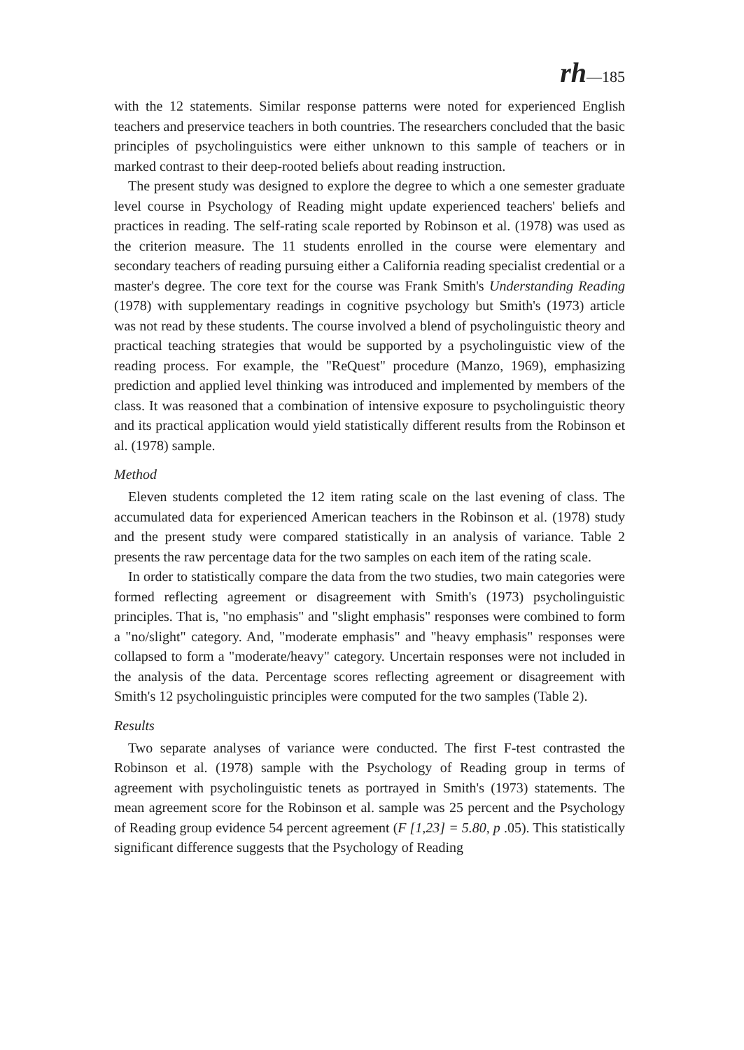rh—185
with the 12 statements. Similar response patterns were noted for experienced English teachers and preservice teachers in both countries. The researchers concluded that the basic principles of psycholinguistics were either unknown to this sample of teachers or in marked contrast to their deep-rooted beliefs about reading instruction.
The present study was designed to explore the degree to which a one semester graduate level course in Psychology of Reading might update experienced teachers' beliefs and practices in reading. The self-rating scale reported by Robinson et al. (1978) was used as the criterion measure. The 11 students enrolled in the course were elementary and secondary teachers of reading pursuing either a California reading specialist credential or a master's degree. The core text for the course was Frank Smith's Understanding Reading (1978) with supplementary readings in cognitive psychology but Smith's (1973) article was not read by these students. The course involved a blend of psycholinguistic theory and practical teaching strategies that would be supported by a psycholinguistic view of the reading process. For example, the "ReQuest" procedure (Manzo, 1969), emphasizing prediction and applied level thinking was introduced and implemented by members of the class. It was reasoned that a combination of intensive exposure to psycholinguistic theory and its practical application would yield statistically different results from the Robinson et al. (1978) sample.
Method
Eleven students completed the 12 item rating scale on the last evening of class. The accumulated data for experienced American teachers in the Robinson et al. (1978) study and the present study were compared statistically in an analysis of variance. Table 2 presents the raw percentage data for the two samples on each item of the rating scale.
In order to statistically compare the data from the two studies, two main categories were formed reflecting agreement or disagreement with Smith's (1973) psycholinguistic principles. That is, "no emphasis" and "slight emphasis" responses were combined to form a "no/slight" category. And, "moderate emphasis" and "heavy emphasis" responses were collapsed to form a "moderate/heavy" category. Uncertain responses were not included in the analysis of the data. Percentage scores reflecting agreement or disagreement with Smith's 12 psycholinguistic principles were computed for the two samples (Table 2).
Results
Two separate analyses of variance were conducted. The first F-test contrasted the Robinson et al. (1978) sample with the Psychology of Reading group in terms of agreement with psycholinguistic tenets as portrayed in Smith's (1973) statements. The mean agreement score for the Robinson et al. sample was 25 percent and the Psychology of Reading group evidence 54 percent agreement (F [1,23] = 5.80, p .05). This statistically significant difference suggests that the Psychology of Reading